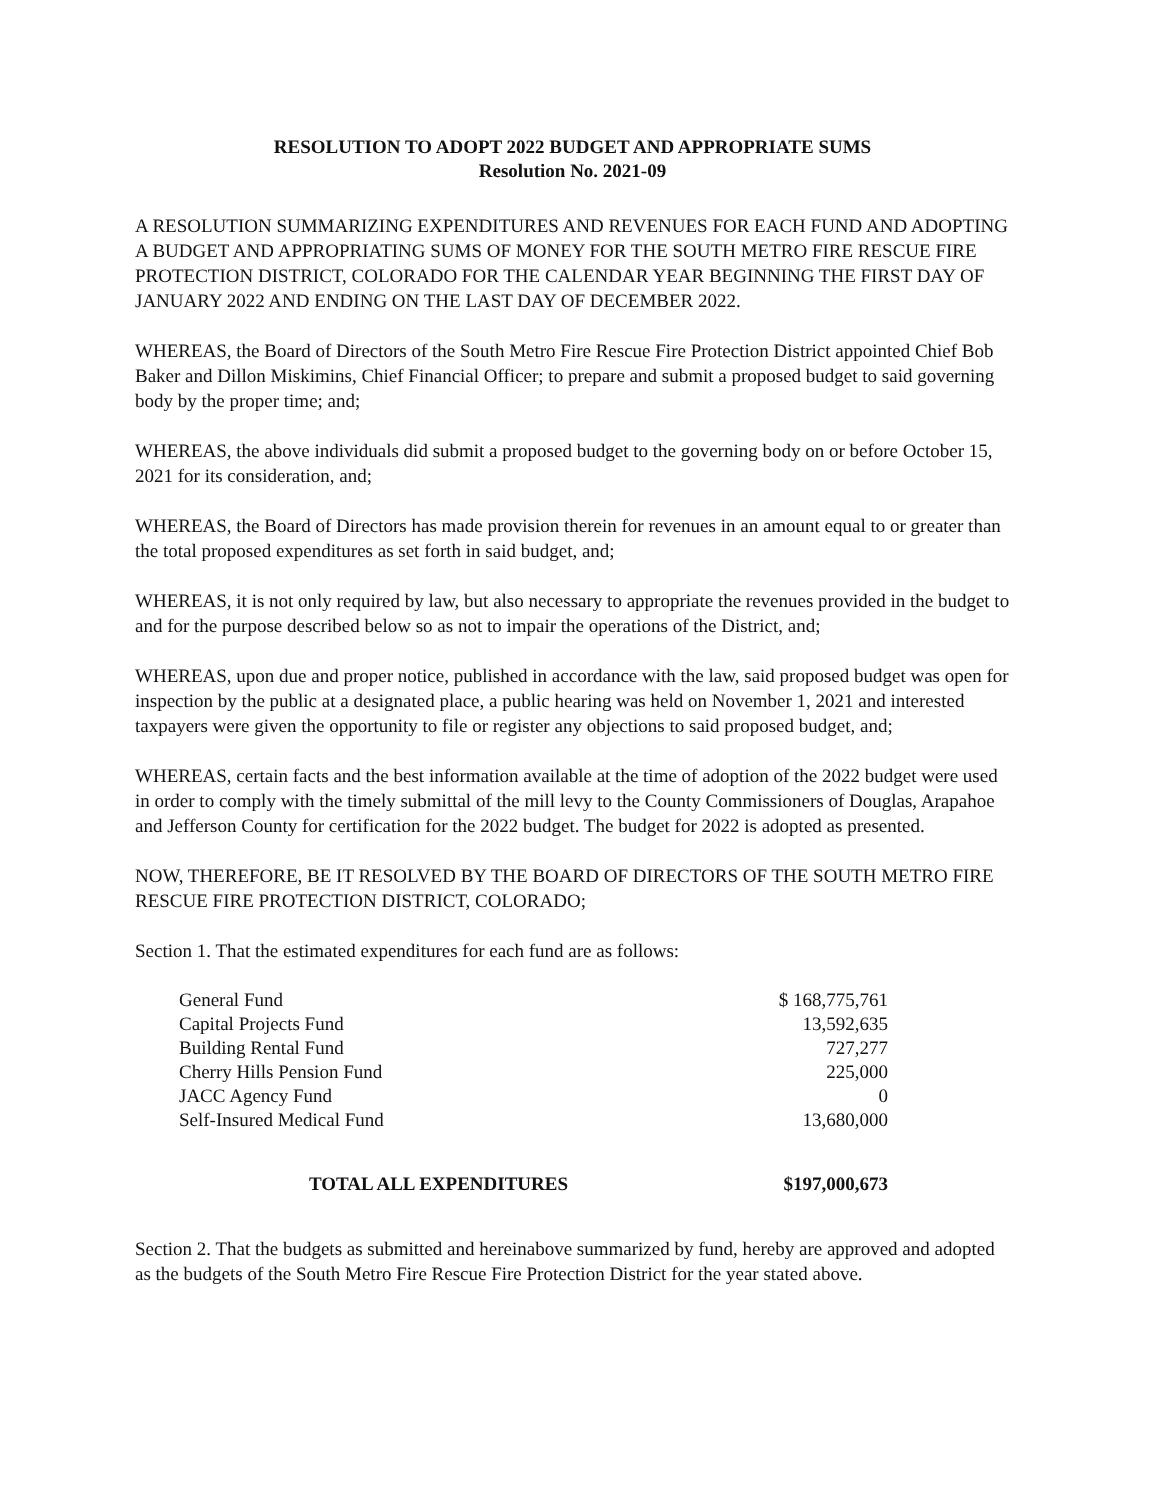RESOLUTION TO ADOPT 2022 BUDGET AND APPROPRIATE SUMS
Resolution No. 2021-09
A RESOLUTION SUMMARIZING EXPENDITURES AND REVENUES FOR EACH FUND AND ADOPTING A BUDGET AND APPROPRIATING SUMS OF MONEY FOR THE SOUTH METRO FIRE RESCUE FIRE PROTECTION DISTRICT, COLORADO FOR THE CALENDAR YEAR BEGINNING THE FIRST DAY OF JANUARY 2022 AND ENDING ON THE LAST DAY OF DECEMBER 2022.
WHEREAS, the Board of Directors of the South Metro Fire Rescue Fire Protection District appointed Chief Bob Baker and Dillon Miskimins, Chief Financial Officer; to prepare and submit a proposed budget to said governing body by the proper time; and;
WHEREAS, the above individuals did submit a proposed budget to the governing body on or before October 15, 2021 for its consideration, and;
WHEREAS, the Board of Directors has made provision therein for revenues in an amount equal to or greater than the total proposed expenditures as set forth in said budget, and;
WHEREAS, it is not only required by law, but also necessary to appropriate the revenues provided in the budget to and for the purpose described below so as not to impair the operations of the District, and;
WHEREAS, upon due and proper notice, published in accordance with the law, said proposed budget was open for inspection by the public at a designated place, a public hearing was held on November 1, 2021 and interested taxpayers were given the opportunity to file or register any objections to said proposed budget, and;
WHEREAS, certain facts and the best information available at the time of adoption of the 2022 budget were used in order to comply with the timely submittal of the mill levy to the County Commissioners of Douglas, Arapahoe and Jefferson County for certification for the 2022 budget. The budget for 2022 is adopted as presented.
NOW, THEREFORE, BE IT RESOLVED BY THE BOARD OF DIRECTORS OF THE SOUTH METRO FIRE RESCUE FIRE PROTECTION DISTRICT, COLORADO;
Section 1. That the estimated expenditures for each fund are as follows:
| General Fund | $ 168,775,761 |
| Capital Projects Fund | 13,592,635 |
| Building Rental Fund | 727,277 |
| Cherry Hills Pension Fund | 225,000 |
| JACC Agency Fund | 0 |
| Self-Insured Medical Fund | 13,680,000 |
| TOTAL ALL EXPENDITURES | $197,000,673 |
Section 2. That the budgets as submitted and hereinabove summarized by fund, hereby are approved and adopted as the budgets of the South Metro Fire Rescue Fire Protection District for the year stated above.